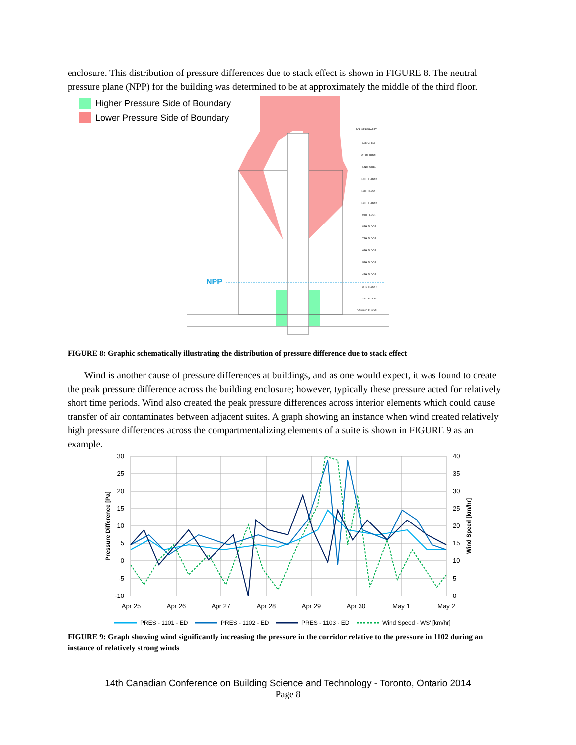enclosure. This distribution of pressure differences due to stack effect is shown in FIGURE 8. The neutral pressure plane (NPP) for the building was determined to be at approximately the middle of the third floor.
Higher Pressure Side of Boundary
Lower Pressure Side of Boundary
NPP
TOP OF PARAPET
MECH. RM
TOP OF ROOF
PENTHOUSE
12TH FLOOR
11TH FLOOR
10TH FLOOR
9TH FLOOR
8TH FLOOR
7TH FLOOR
6TH FLOOR
5TH FLOOR
4TH FLOOR
3RD FLOOR
2ND FLOOR
GROUND FLOOR
FIGURE 8: Graphic schematically illustrating the distribution of pressure difference due to stack effect
Wind is another cause of pressure differences at buildings, and as one would expect, it was found to create the peak pressure difference across the building enclosure; however, typically these pressure acted for relatively short time periods. Wind also created the peak pressure differences across interior elements which could cause transfer of air contaminates between adjacent suites. A graph showing an instance when wind created relatively high pressure differences across the compartmentalizing elements of a suite is shown in FIGURE 9 as an example.
30
25
20
15
10
5
0
-5
-10
40
35
30
25
20
15
10
5
0
Apr 25
Apr 26
Apr 27
Apr 28
Apr 29
Apr 30
May 1
May 2
Pressure Difference [Pa]
Wind Speed [km/hr]
PRES - 1101 - ED
PRES - 1102 - ED
PRES - 1103 - ED
Wind Speed - WS' [km/hr]
FIGURE 9: Graph showing wind significantly increasing the pressure in the corridor relative to the pressure in 1102 during an instance of relatively strong winds
14th Canadian Conference on Building Science and Technology - Toronto, Ontario 2014
Page 8